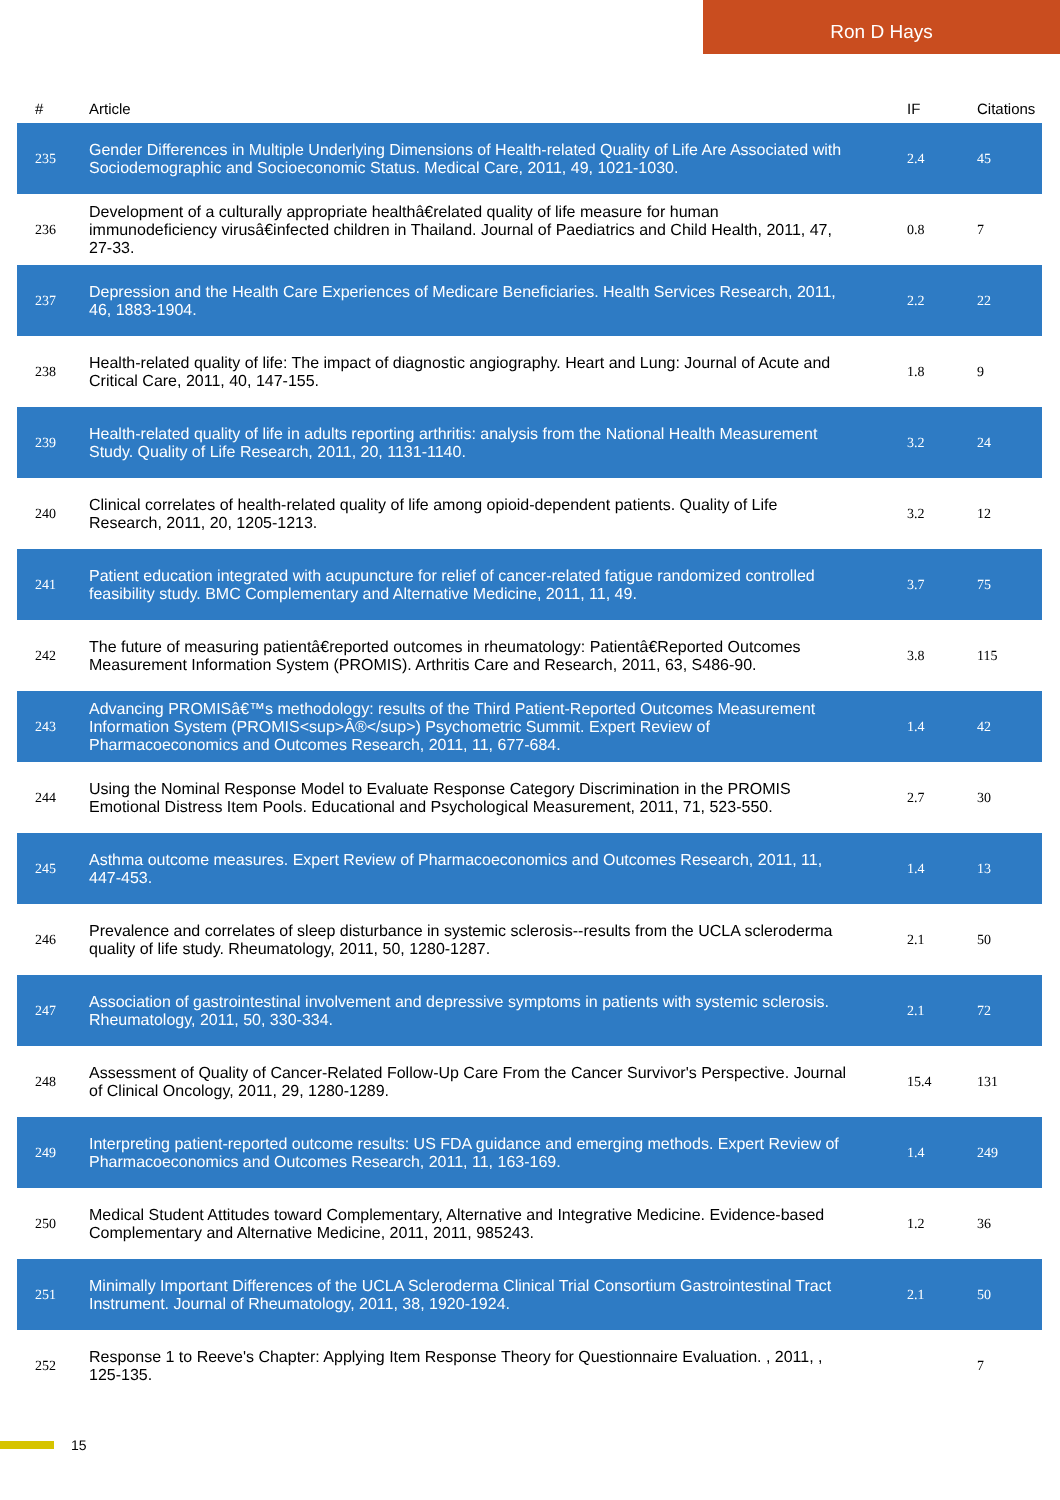Ron D Hays
| # | Article | IF | Citations |
| --- | --- | --- | --- |
| 235 | Gender Differences in Multiple Underlying Dimensions of Health-related Quality of Life Are Associated with Sociodemographic and Socioeconomic Status. Medical Care, 2011, 49, 1021-1030. | 2.4 | 45 |
| 236 | Development of a culturally appropriate healthâ€related quality of life measure for human immunodeficiency virusâ€infected children in Thailand. Journal of Paediatrics and Child Health, 2011, 47, 27-33. | 0.8 | 7 |
| 237 | Depression and the Health Care Experiences of Medicare Beneficiaries. Health Services Research, 2011, 46, 1883-1904. | 2.2 | 22 |
| 238 | Health-related quality of life: The impact of diagnostic angiography. Heart and Lung: Journal of Acute and Critical Care, 2011, 40, 147-155. | 1.8 | 9 |
| 239 | Health-related quality of life in adults reporting arthritis: analysis from the National Health Measurement Study. Quality of Life Research, 2011, 20, 1131-1140. | 3.2 | 24 |
| 240 | Clinical correlates of health-related quality of life among opioid-dependent patients. Quality of Life Research, 2011, 20, 1205-1213. | 3.2 | 12 |
| 241 | Patient education integrated with acupuncture for relief of cancer-related fatigue randomized controlled feasibility study. BMC Complementary and Alternative Medicine, 2011, 11, 49. | 3.7 | 75 |
| 242 | The future of measuring patientâ€reported outcomes in rheumatology: Patientâ€Reported Outcomes Measurement Information System (PROMIS). Arthritis Care and Research, 2011, 63, S486-90. | 3.8 | 115 |
| 243 | Advancing PROMISâ€™s methodology: results of the Third Patient-Reported Outcomes Measurement Information System (PROMIS<sup>Â®</sup>) Psychometric Summit. Expert Review of Pharmacoeconomics and Outcomes Research, 2011, 11, 677-684. | 1.4 | 42 |
| 244 | Using the Nominal Response Model to Evaluate Response Category Discrimination in the PROMIS Emotional Distress Item Pools. Educational and Psychological Measurement, 2011, 71, 523-550. | 2.7 | 30 |
| 245 | Asthma outcome measures. Expert Review of Pharmacoeconomics and Outcomes Research, 2011, 11, 447-453. | 1.4 | 13 |
| 246 | Prevalence and correlates of sleep disturbance in systemic sclerosis--results from the UCLA scleroderma quality of life study. Rheumatology, 2011, 50, 1280-1287. | 2.1 | 50 |
| 247 | Association of gastrointestinal involvement and depressive symptoms in patients with systemic sclerosis. Rheumatology, 2011, 50, 330-334. | 2.1 | 72 |
| 248 | Assessment of Quality of Cancer-Related Follow-Up Care From the Cancer Survivor's Perspective. Journal of Clinical Oncology, 2011, 29, 1280-1289. | 15.4 | 131 |
| 249 | Interpreting patient-reported outcome results: US FDA guidance and emerging methods. Expert Review of Pharmacoeconomics and Outcomes Research, 2011, 11, 163-169. | 1.4 | 249 |
| 250 | Medical Student Attitudes toward Complementary, Alternative and Integrative Medicine. Evidence-based Complementary and Alternative Medicine, 2011, 2011, 985243. | 1.2 | 36 |
| 251 | Minimally Important Differences of the UCLA Scleroderma Clinical Trial Consortium Gastrointestinal Tract Instrument. Journal of Rheumatology, 2011, 38, 1920-1924. | 2.1 | 50 |
| 252 | Response 1 to Reeve's Chapter: Applying Item Response Theory for Questionnaire Evaluation. , 2011, , 125-135. | | 7 |
15